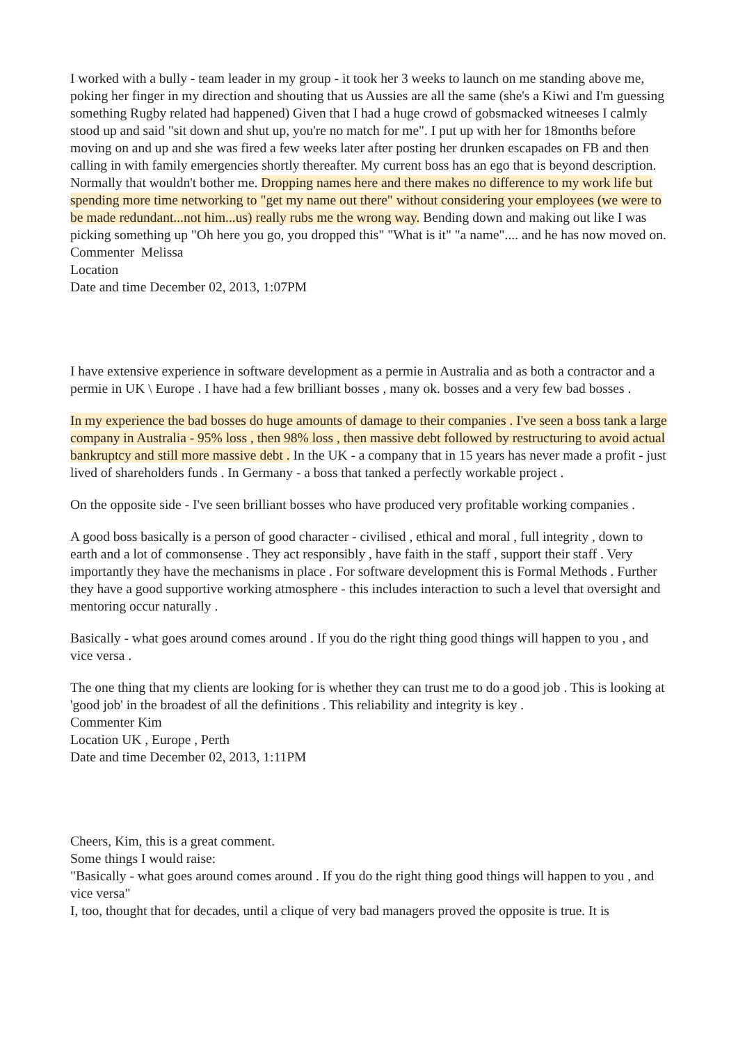I worked with a bully - team leader in my group - it took her 3 weeks to launch on me standing above me, poking her finger in my direction and shouting that us Aussies are all the same (she's a Kiwi and I'm guessing something Rugby related had happened) Given that I had a huge crowd of gobsmacked witneeses I calmly stood up and said "sit down and shut up, you're no match for me". I put up with her for 18months before moving on and up and she was fired a few weeks later after posting her drunken escapades on FB and then calling in with family emergencies shortly thereafter. My current boss has an ego that is beyond description. Normally that wouldn't bother me. Dropping names here and there makes no difference to my work life but spending more time networking to "get my name out there" without considering your employees (we were to be made redundant...not him...us) really rubs me the wrong way. Bending down and making out like I was picking something up "Oh here you go, you dropped this" "What is it" "a name".... and he has now moved on.
Commenter Melissa
Location
Date and time December 02, 2013, 1:07PM
I have extensive experience in software development as a permie in Australia and as both a contractor and a permie in UK \ Europe . I have had a few brilliant bosses , many ok. bosses and a very few bad bosses .
In my experience the bad bosses do huge amounts of damage to their companies . I've seen a boss tank a large company in Australia - 95% loss , then 98% loss , then massive debt followed by restructuring to avoid actual bankruptcy and still more massive debt . In the UK - a company that in 15 years has never made a profit - just lived of shareholders funds . In Germany - a boss that tanked a perfectly workable project .
On the opposite side - I've seen brilliant bosses who have produced very profitable working companies .
A good boss basically is a person of good character - civilised , ethical and moral , full integrity , down to earth and a lot of commonsense . They act responsibly , have faith in the staff , support their staff . Very importantly they have the mechanisms in place . For software development this is Formal Methods . Further they have a good supportive working atmosphere - this includes interaction to such a level that oversight and mentoring occur naturally .
Basically - what goes around comes around . If you do the right thing good things will happen to you , and vice versa .
The one thing that my clients are looking for is whether they can trust me to do a good job . This is looking at 'good job' in the broadest of all the definitions . This reliability and integrity is key .
Commenter Kim
Location UK , Europe , Perth
Date and time December 02, 2013, 1:11PM
Cheers, Kim, this is a great comment.
Some things I would raise:
"Basically - what goes around comes around . If you do the right thing good things will happen to you , and vice versa"
I, too, thought that for decades, until a clique of very bad managers proved the opposite is true. It is